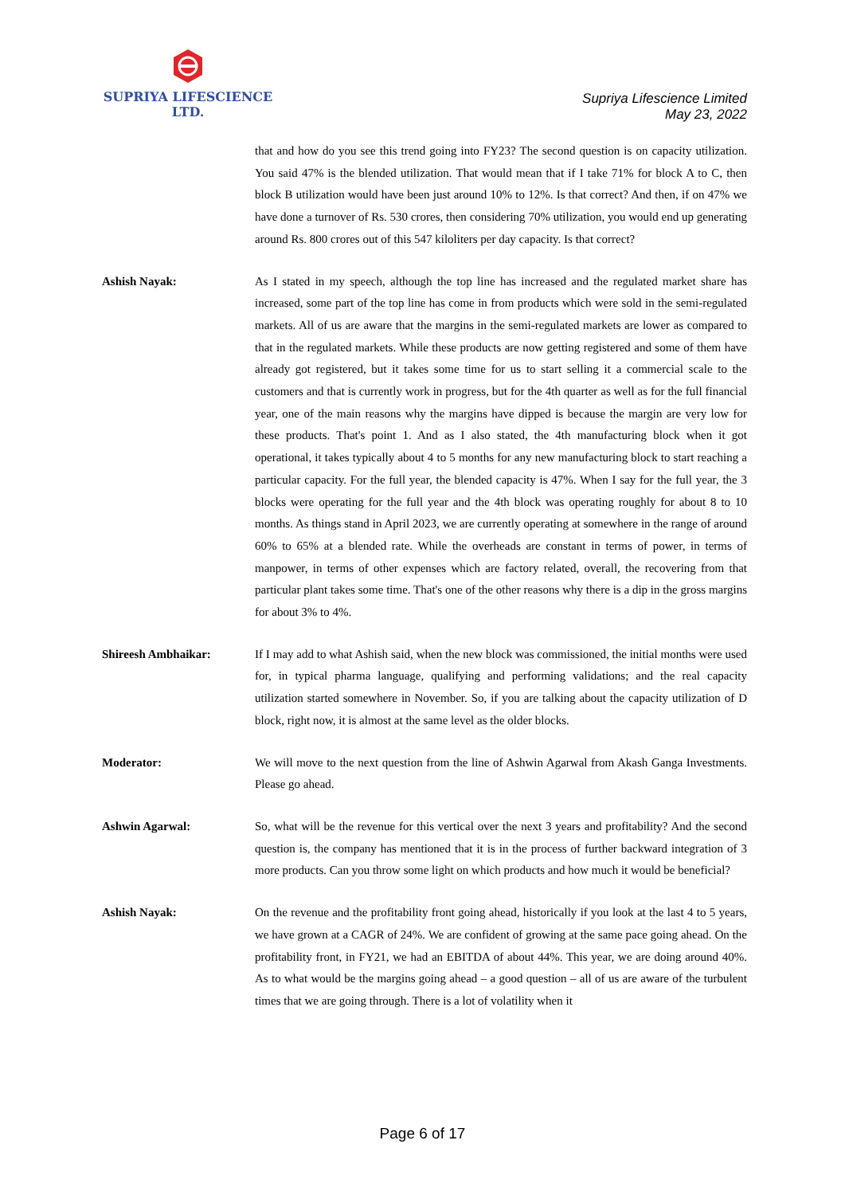SUPRIYA LIFESCIENCE LTD.
Supriya Lifescience Limited
May 23, 2022
that and how do you see this trend going into FY23? The second question is on capacity utilization. You said 47% is the blended utilization. That would mean that if I take 71% for block A to C, then block B utilization would have been just around 10% to 12%. Is that correct? And then, if on 47% we have done a turnover of Rs. 530 crores, then considering 70% utilization, you would end up generating around Rs. 800 crores out of this 547 kiloliters per day capacity. Is that correct?
Ashish Nayak: As I stated in my speech, although the top line has increased and the regulated market share has increased, some part of the top line has come in from products which were sold in the semi-regulated markets. All of us are aware that the margins in the semi-regulated markets are lower as compared to that in the regulated markets. While these products are now getting registered and some of them have already got registered, but it takes some time for us to start selling it a commercial scale to the customers and that is currently work in progress, but for the 4th quarter as well as for the full financial year, one of the main reasons why the margins have dipped is because the margin are very low for these products. That's point 1. And as I also stated, the 4th manufacturing block when it got operational, it takes typically about 4 to 5 months for any new manufacturing block to start reaching a particular capacity. For the full year, the blended capacity is 47%. When I say for the full year, the 3 blocks were operating for the full year and the 4th block was operating roughly for about 8 to 10 months. As things stand in April 2023, we are currently operating at somewhere in the range of around 60% to 65% at a blended rate. While the overheads are constant in terms of power, in terms of manpower, in terms of other expenses which are factory related, overall, the recovering from that particular plant takes some time. That's one of the other reasons why there is a dip in the gross margins for about 3% to 4%.
Shireesh Ambhaikar: If I may add to what Ashish said, when the new block was commissioned, the initial months were used for, in typical pharma language, qualifying and performing validations; and the real capacity utilization started somewhere in November. So, if you are talking about the capacity utilization of D block, right now, it is almost at the same level as the older blocks.
Moderator: We will move to the next question from the line of Ashwin Agarwal from Akash Ganga Investments. Please go ahead.
Ashwin Agarwal: So, what will be the revenue for this vertical over the next 3 years and profitability? And the second question is, the company has mentioned that it is in the process of further backward integration of 3 more products. Can you throw some light on which products and how much it would be beneficial?
Ashish Nayak: On the revenue and the profitability front going ahead, historically if you look at the last 4 to 5 years, we have grown at a CAGR of 24%. We are confident of growing at the same pace going ahead. On the profitability front, in FY21, we had an EBITDA of about 44%. This year, we are doing around 40%. As to what would be the margins going ahead – a good question – all of us are aware of the turbulent times that we are going through. There is a lot of volatility when it
Page 6 of 17